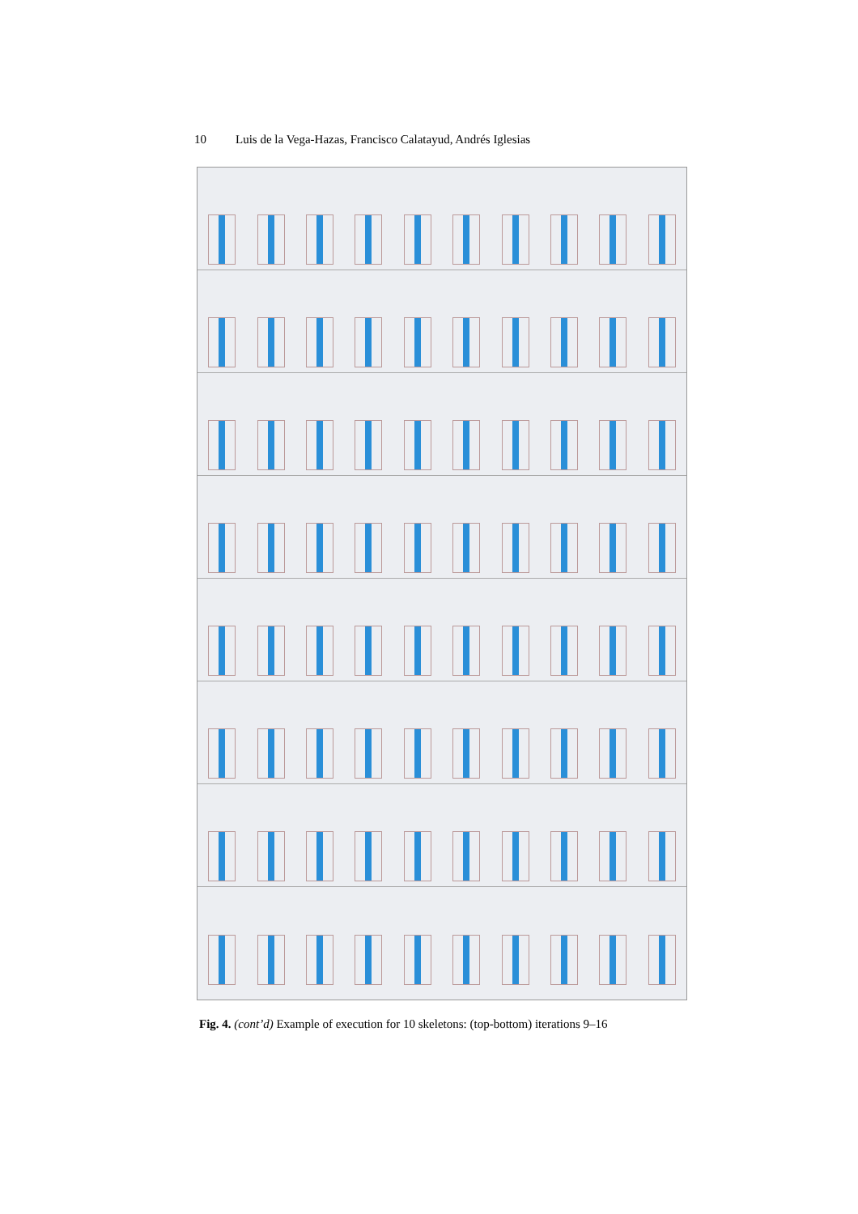10 Luis de la Vega-Hazas, Francisco Calatayud, Andrés Iglesias
Fig. 4. (cont’d) Example of execution for 10 skeletons: (top-bottom) iterations 9–16